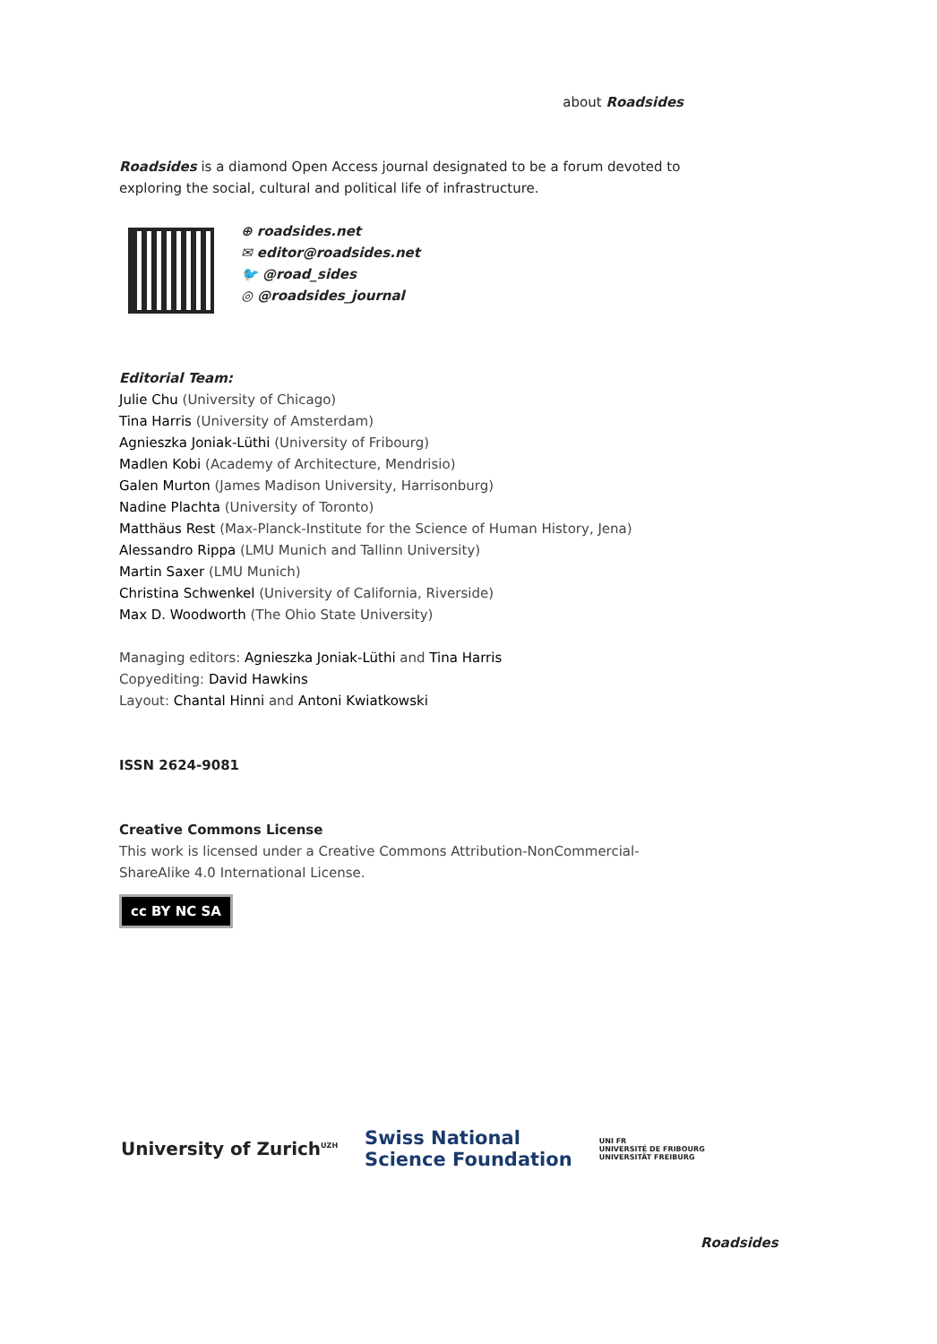about Roadsides
Roadsides is a diamond Open Access journal designated to be a forum devoted to exploring the social, cultural and political life of infrastructure.
⊕ roadsides.net
✉ editor@roadsides.net
🐦 @road_sides
◎ @roadsides_journal
Editorial Team:
Julie Chu (University of Chicago)
Tina Harris (University of Amsterdam)
Agnieszka Joniak-Lüthi (University of Fribourg)
Madlen Kobi (Academy of Architecture, Mendrisio)
Galen Murton (James Madison University, Harrisonburg)
Nadine Plachta (University of Toronto)
Matthäus Rest (Max-Planck-Institute for the Science of Human History, Jena)
Alessandro Rippa (LMU Munich and Tallinn University)
Martin Saxer (LMU Munich)
Christina Schwenkel (University of California, Riverside)
Max D. Woodworth (The Ohio State University)
Managing editors: Agnieszka Joniak-Lüthi and Tina Harris
Copyediting: David Hawkins
Layout: Chantal Hinni and Antoni Kwiatkowski
ISSN 2624-9081
Creative Commons License
This work is licensed under a Creative Commons Attribution-NonCommercial-ShareAlike 4.0 International License.
cc BY NC SA
University of Zurich<sup>UZH</sup> Swiss National
Science Foundation UNI FR
UNIVERSITÉ DE FRIBOURG
UNIVERSITÄT FREIBURG
Roadsides